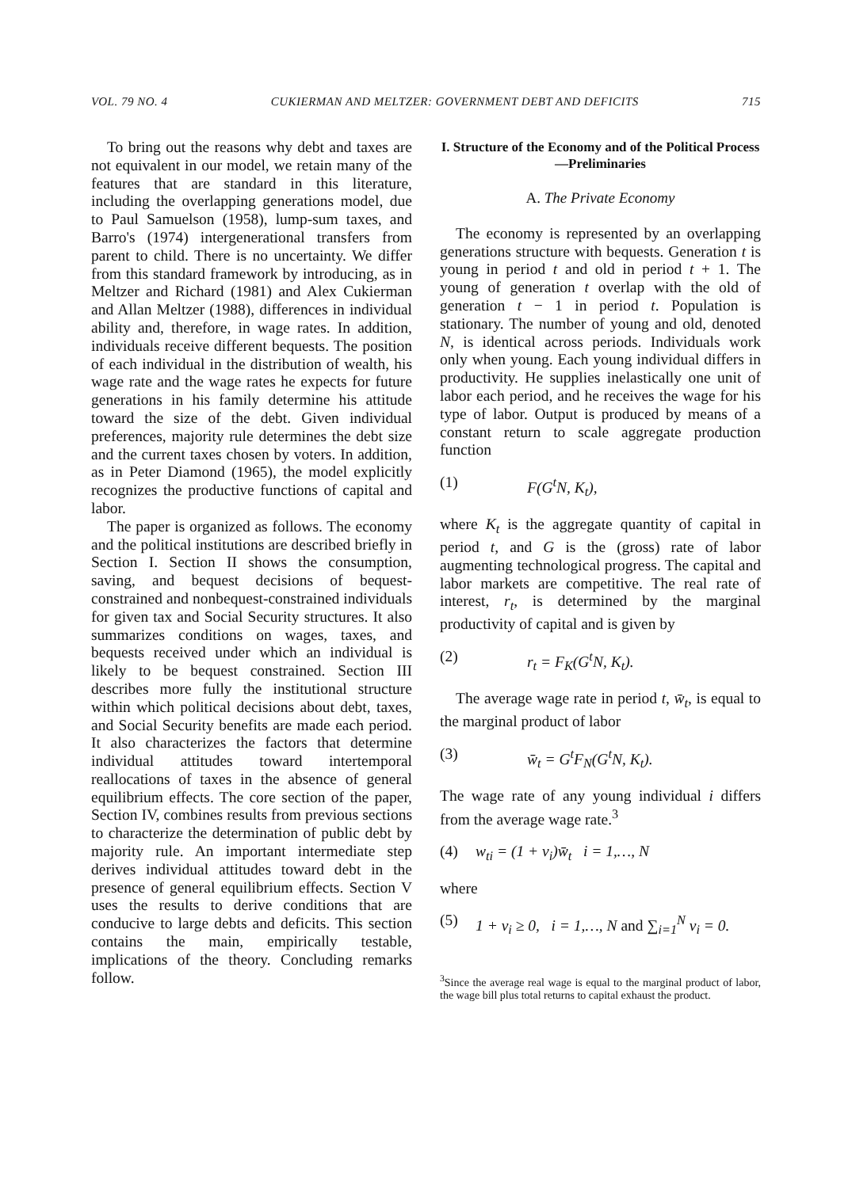VOL. 79 NO. 4 CUKIERMAN AND MELTZER: GOVERNMENT DEBT AND DEFICITS 715
To bring out the reasons why debt and taxes are not equivalent in our model, we retain many of the features that are standard in this literature, including the overlapping generations model, due to Paul Samuelson (1958), lump-sum taxes, and Barro's (1974) intergenerational transfers from parent to child. There is no uncertainty. We differ from this standard framework by introducing, as in Meltzer and Richard (1981) and Alex Cukierman and Allan Meltzer (1988), differences in individual ability and, therefore, in wage rates. In addition, individuals receive different bequests. The position of each individual in the distribution of wealth, his wage rate and the wage rates he expects for future generations in his family determine his attitude toward the size of the debt. Given individual preferences, majority rule determines the debt size and the current taxes chosen by voters. In addition, as in Peter Diamond (1965), the model explicitly recognizes the productive functions of capital and labor.
The paper is organized as follows. The economy and the political institutions are described briefly in Section I. Section II shows the consumption, saving, and bequest decisions of bequest-constrained and nonbequest-constrained individuals for given tax and Social Security structures. It also summarizes conditions on wages, taxes, and bequests received under which an individual is likely to be bequest constrained. Section III describes more fully the institutional structure within which political decisions about debt, taxes, and Social Security benefits are made each period. It also characterizes the factors that determine individual attitudes toward intertemporal reallocations of taxes in the absence of general equilibrium effects. The core section of the paper, Section IV, combines results from previous sections to characterize the determination of public debt by majority rule. An important intermediate step derives individual attitudes toward debt in the presence of general equilibrium effects. Section V uses the results to derive conditions that are conducive to large debts and deficits. This section contains the main, empirically testable, implications of the theory. Concluding remarks follow.
I. Structure of the Economy and of the Political Process—Preliminaries
A. The Private Economy
The economy is represented by an overlapping generations structure with bequests. Generation t is young in period t and old in period t + 1. The young of generation t overlap with the old of generation t − 1 in period t. Population is stationary. The number of young and old, denoted N, is identical across periods. Individuals work only when young. Each young individual differs in productivity. He supplies inelastically one unit of labor each period, and he receives the wage for his type of labor. Output is produced by means of a constant return to scale aggregate production function
(1) F(G<sup>t</sup>N, K<sub>t</sub>),
where K<sub>t</sub> is the aggregate quantity of capital in period t, and G is the (gross) rate of labor augmenting technological progress. The capital and labor markets are competitive. The real rate of interest, r<sub>t</sub>, is determined by the marginal productivity of capital and is given by
(2) r<sub>t</sub> = F<sub>K</sub>(G<sup>t</sup>N, K<sub>t</sub>).
The average wage rate in period t, w̄<sub>t</sub>, is equal to the marginal product of labor
(3) w̄<sub>t</sub> = G<sup>t</sup>F<sub>N</sub>(G<sup>t</sup>N, K<sub>t</sub>).
The wage rate of any young individual i differs from the average wage rate.<sup>3</sup>
(4) w<sub>ti</sub> = (1 + v<sub>i</sub>)w̄<sub>t</sub> i = 1,…, N
where
(5) 1 + v<sub>i</sub> ≥ 0, i = 1,…, N and ∑<sub>i=1</sub><sup>N</sup> v<sub>i</sub> = 0.
<sup>3</sup> Since the average real wage is equal to the marginal product of labor, the wage bill plus total returns to capital exhaust the product.